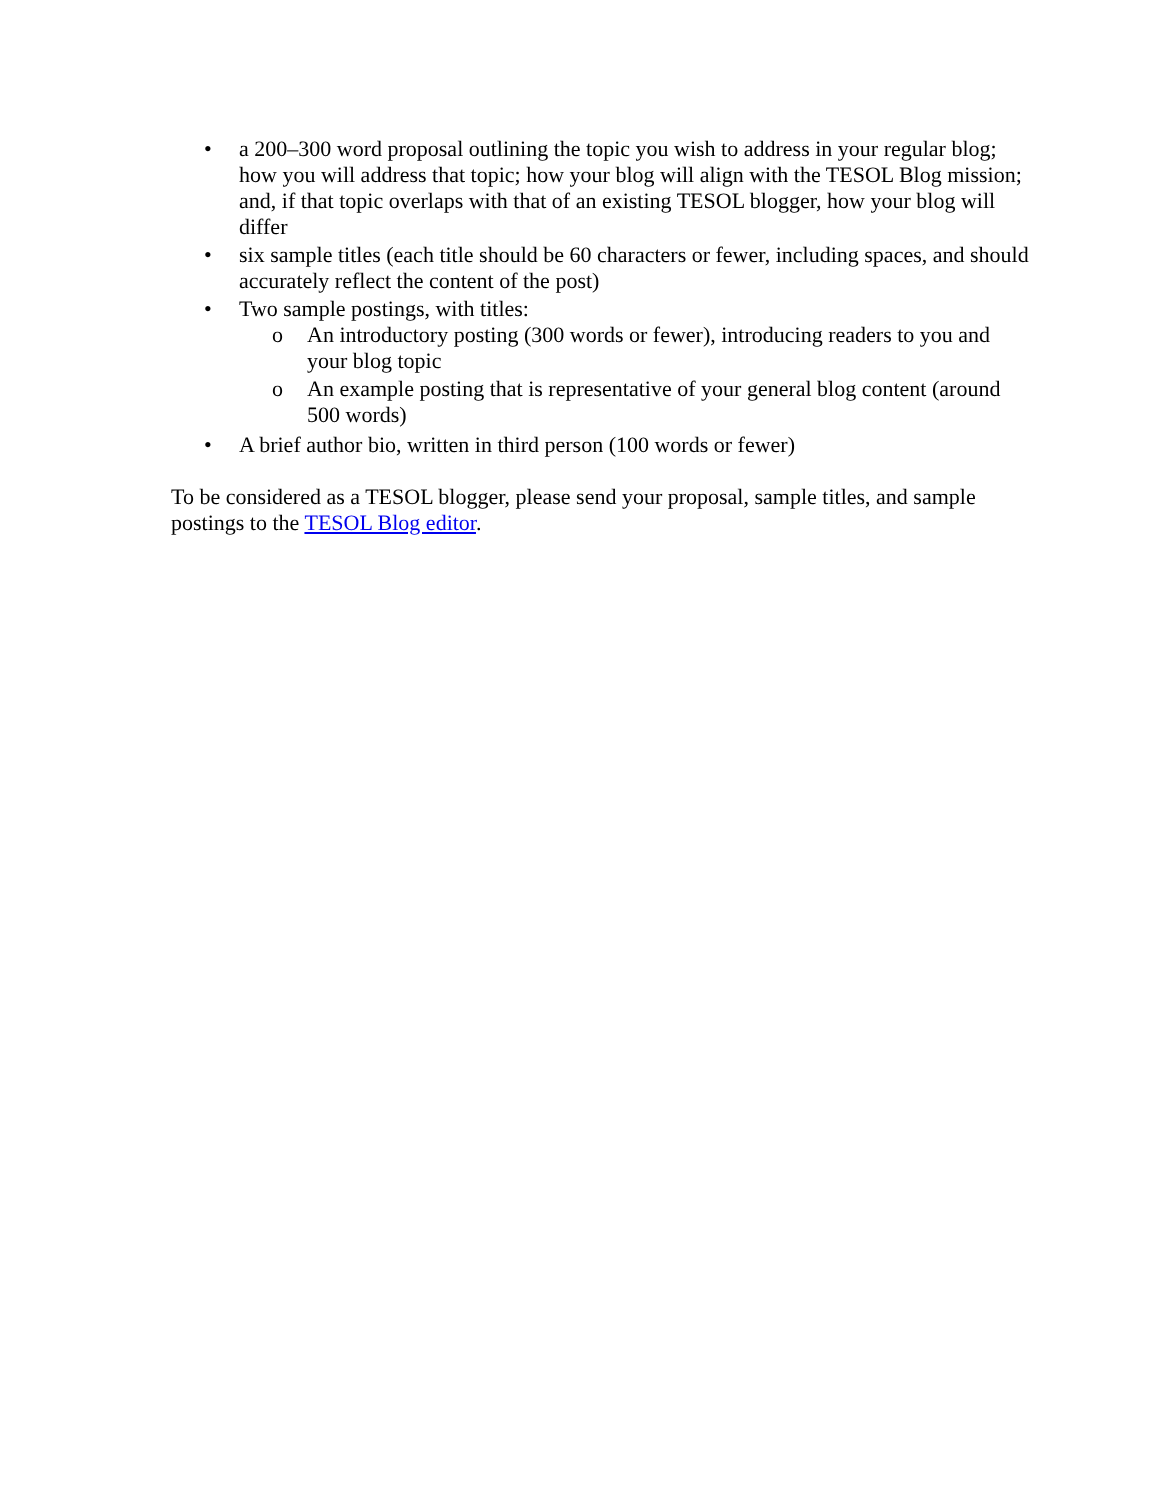• a 200–300 word proposal outlining the topic you wish to address in your regular blog; how you will address that topic; how your blog will align with the TESOL Blog mission; and, if that topic overlaps with that of an existing TESOL blogger, how your blog will differ
• six sample titles (each title should be 60 characters or fewer, including spaces, and should accurately reflect the content of the post)
• Two sample postings, with titles:
o An introductory posting (300 words or fewer), introducing readers to you and your blog topic
o An example posting that is representative of your general blog content (around 500 words)
• A brief author bio, written in third person (100 words or fewer)
To be considered as a TESOL blogger, please send your proposal, sample titles, and sample postings to the TESOL Blog editor.